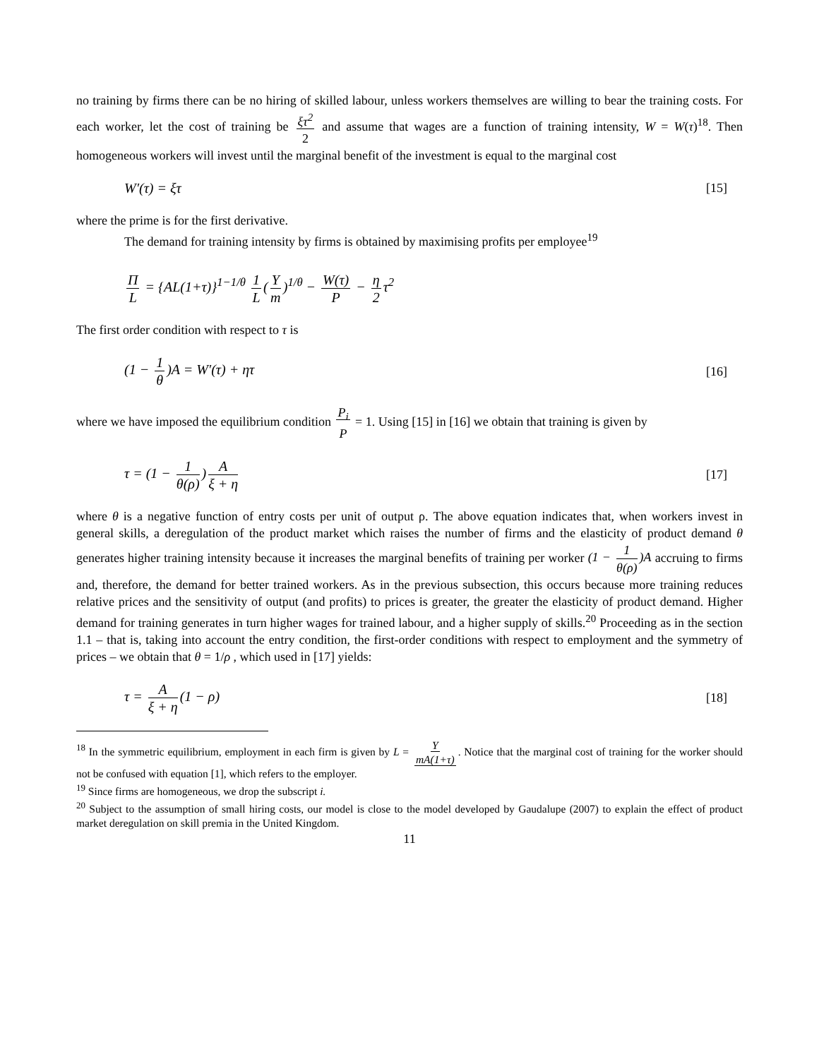no training by firms there can be no hiring of skilled labour, unless workers themselves are willing to bear the training costs. For each worker, let the cost of training be ξτ<sup>2</sup> 2 and assume that wages are a function of training intensity, W = W(τ)<sup>18</sup>. Then homogeneous workers will invest until the marginal benefit of the investment is equal to the marginal cost
W′(τ) = ξτ [15]
where the prime is for the first derivative.
The demand for training intensity by firms is obtained by maximising profits per employee<sup>19</sup>
Π L = {AL(1+τ)}<sup>1−1/θ</sup> 1 L (Y m)<sup>1/θ</sup> − W(τ) P − η 2 τ<sup>2</sup>
The first order condition with respect to τ is
(1 − 1 θ)A = W′(τ) + ητ [16]
where we have imposed the equilibrium condition P<sub>i</sub> P = 1. Using [15] in [16] we obtain that training is given by
τ = (1 − 1 θ(ρ)) A ξ + η [17]
where θ is a negative function of entry costs per unit of output ρ. The above equation indicates that, when workers invest in general skills, a deregulation of the product market which raises the number of firms and the elasticity of product demand θ generates higher training intensity because it increases the marginal benefits of training per worker (1 − 1 θ(ρ))A accruing to firms and, therefore, the demand for better trained workers. As in the previous subsection, this occurs because more training reduces relative prices and the sensitivity of output (and profits) to prices is greater, the greater the elasticity of product demand. Higher demand for training generates in turn higher wages for trained labour, and a higher supply of skills.<sup>20</sup> Proceeding as in the section 1.1 – that is, taking into account the entry condition, the first-order conditions with respect to employment and the symmetry of prices – we obtain that θ = 1/ρ , which used in [17] yields:
τ = A ξ + η (1 − ρ) [18]
<sup>18</sup> In the symmetric equilibrium, employment in each firm is given by L = Y mA(1+τ). Notice that the marginal cost of training for the worker should not be confused with equation [1], which refers to the employer.
<sup>19</sup> Since firms are homogeneous, we drop the subscript i.
<sup>20</sup> Subject to the assumption of small hiring costs, our model is close to the model developed by Gaudalupe (2007) to explain the effect of product market deregulation on skill premia in the United Kingdom.
11